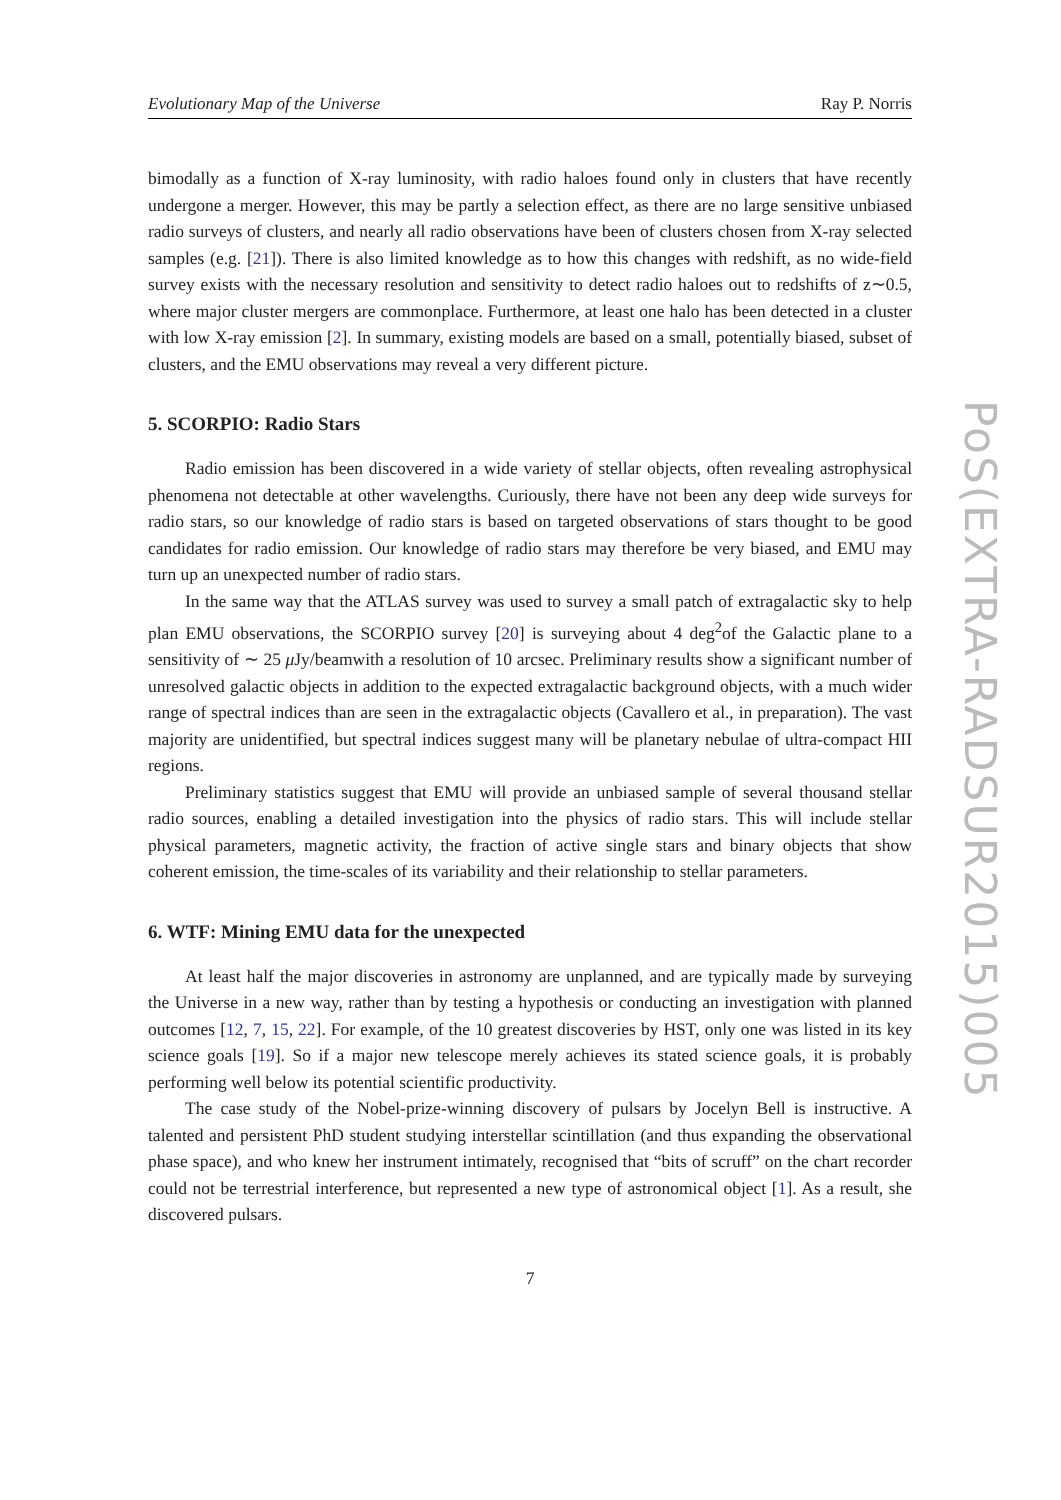Evolutionary Map of the Universe Ray P. Norris
bimodally as a function of X-ray luminosity, with radio haloes found only in clusters that have recently undergone a merger. However, this may be partly a selection effect, as there are no large sensitive unbiased radio surveys of clusters, and nearly all radio observations have been of clusters chosen from X-ray selected samples (e.g. [21]). There is also limited knowledge as to how this changes with redshift, as no wide-field survey exists with the necessary resolution and sensitivity to detect radio haloes out to redshifts of z∼0.5, where major cluster mergers are commonplace. Furthermore, at least one halo has been detected in a cluster with low X-ray emission [2]. In summary, existing models are based on a small, potentially biased, subset of clusters, and the EMU observations may reveal a very different picture.
5. SCORPIO: Radio Stars
Radio emission has been discovered in a wide variety of stellar objects, often revealing astrophysical phenomena not detectable at other wavelengths. Curiously, there have not been any deep wide surveys for radio stars, so our knowledge of radio stars is based on targeted observations of stars thought to be good candidates for radio emission. Our knowledge of radio stars may therefore be very biased, and EMU may turn up an unexpected number of radio stars.
In the same way that the ATLAS survey was used to survey a small patch of extragalactic sky to help plan EMU observations, the SCORPIO survey [20] is surveying about 4 deg<sup>2</sup>of the Galactic plane to a sensitivity of ∼ 25 μ Jy/beamwith a resolution of 10 arcsec. Preliminary results show a significant number of unresolved galactic objects in addition to the expected extragalactic background objects, with a much wider range of spectral indices than are seen in the extragalactic objects (Cavallero et al., in preparation). The vast majority are unidentified, but spectral indices suggest many will be planetary nebulae of ultra-compact HII regions.
Preliminary statistics suggest that EMU will provide an unbiased sample of several thousand stellar radio sources, enabling a detailed investigation into the physics of radio stars. This will include stellar physical parameters, magnetic activity, the fraction of active single stars and binary objects that show coherent emission, the time-scales of its variability and their relationship to stellar parameters.
6. WTF: Mining EMU data for the unexpected
At least half the major discoveries in astronomy are unplanned, and are typically made by surveying the Universe in a new way, rather than by testing a hypothesis or conducting an investigation with planned outcomes [12, 7, 15, 22]. For example, of the 10 greatest discoveries by HST, only one was listed in its key science goals [19]. So if a major new telescope merely achieves its stated science goals, it is probably performing well below its potential scientific productivity.
The case study of the Nobel-prize-winning discovery of pulsars by Jocelyn Bell is instructive. A talented and persistent PhD student studying interstellar scintillation (and thus expanding the observational phase space), and who knew her instrument intimately, recognised that “bits of scruff” on the chart recorder could not be terrestrial interference, but represented a new type of astronomical object [1]. As a result, she discovered pulsars.
7
PoS(EXTRA-RADSUR2015)005